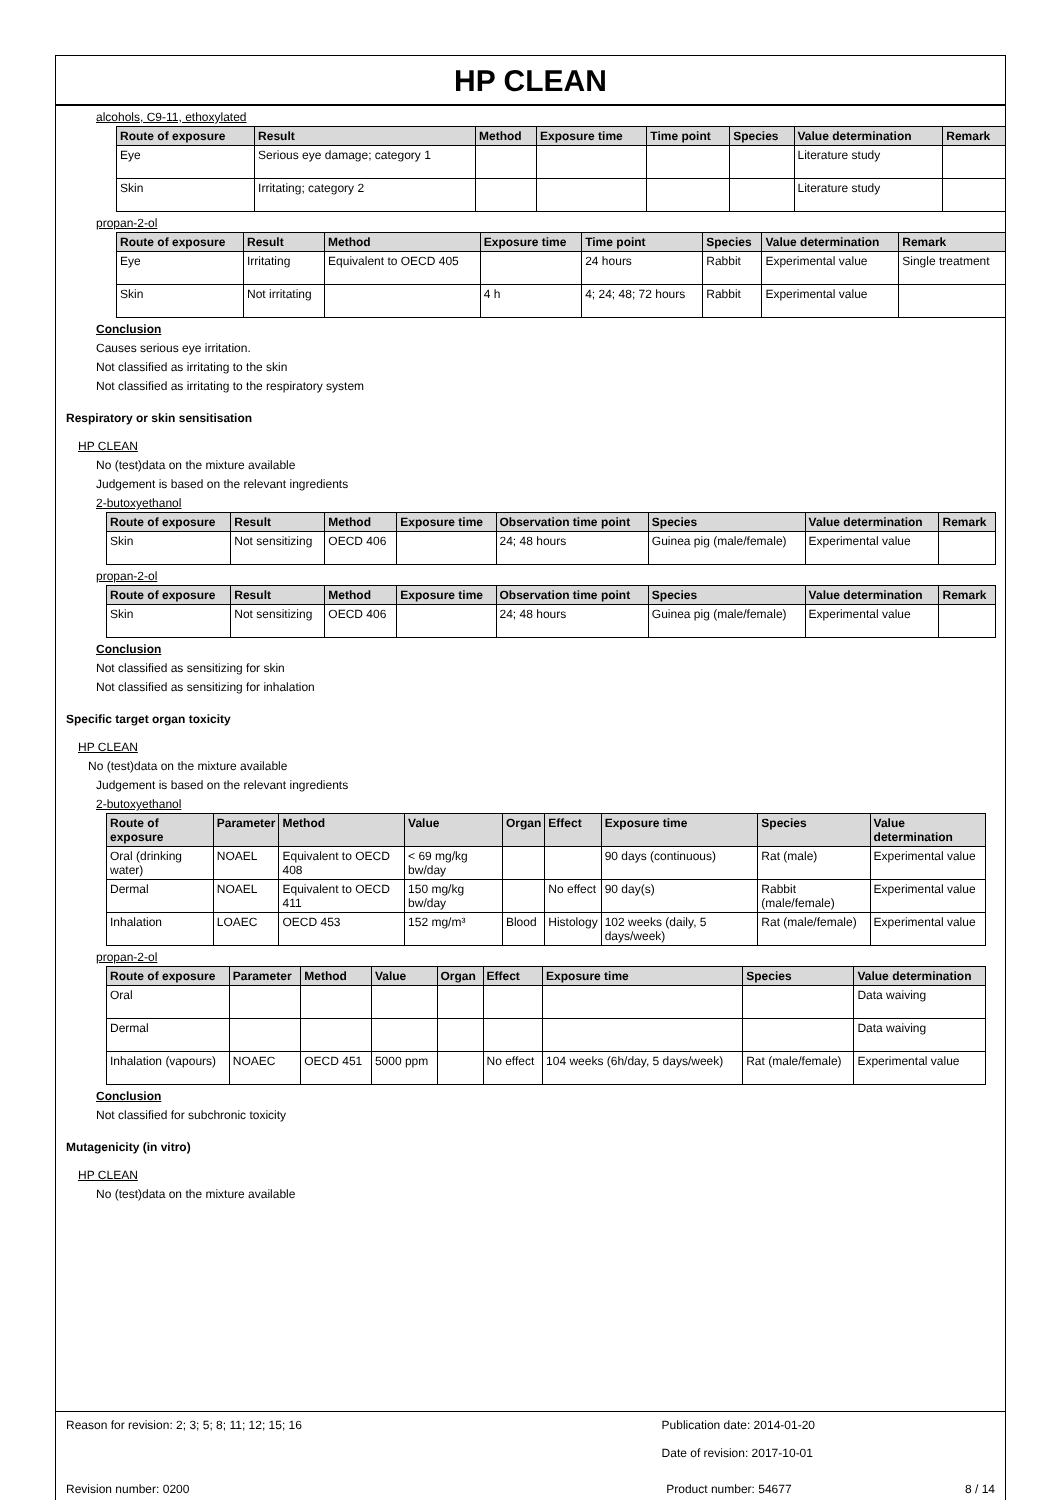HP CLEAN
alcohols, C9-11, ethoxylated
| Route of exposure | Result | Method | Exposure time | Time point | Species | Value determination | Remark |
| --- | --- | --- | --- | --- | --- | --- | --- |
| Eye | Serious eye damage; category 1 | | | | | Literature study | |
| Skin | Irritating; category 2 | | | | | Literature study | |
propan-2-ol
| Route of exposure | Result | Method | Exposure time | Time point | Species | Value determination | Remark |
| --- | --- | --- | --- | --- | --- | --- | --- |
| Eye | Irritating | Equivalent to OECD 405 | | 24 hours | Rabbit | Experimental value | Single treatment |
| Skin | Not irritating | | 4 h | 4; 24; 48; 72 hours | Rabbit | Experimental value | |
Conclusion
Causes serious eye irritation.
Not classified as irritating to the skin
Not classified as irritating to the respiratory system
Respiratory or skin sensitisation
HP CLEAN
No (test)data on the mixture available
Judgement is based on the relevant ingredients
2-butoxyethanol
| Route of exposure | Result | Method | Exposure time | Observation time point | Species | Value determination | Remark |
| --- | --- | --- | --- | --- | --- | --- | --- |
| Skin | Not sensitizing | OECD 406 | | 24; 48 hours | Guinea pig (male/female) | Experimental value | |
propan-2-ol
| Route of exposure | Result | Method | Exposure time | Observation time point | Species | Value determination | Remark |
| --- | --- | --- | --- | --- | --- | --- | --- |
| Skin | Not sensitizing | OECD 406 | | 24; 48 hours | Guinea pig (male/female) | Experimental value | |
Conclusion
Not classified as sensitizing for skin
Not classified as sensitizing for inhalation
Specific target organ toxicity
HP CLEAN
No (test)data on the mixture available
Judgement is based on the relevant ingredients
2-butoxyethanol
| Route of exposure | Parameter | Method | Value | Organ | Effect | Exposure time | Species | Value determination |
| --- | --- | --- | --- | --- | --- | --- | --- | --- |
| Oral (drinking water) | NOAEL | Equivalent to OECD 408 | < 69 mg/kg bw/day | | | 90 days (continuous) | Rat (male) | Experimental value |
| Dermal | NOAEL | Equivalent to OECD 411 | 150 mg/kg bw/day | | No effect | 90 day(s) | Rabbit (male/female) | Experimental value |
| Inhalation | LOAEC | OECD 453 | 152 mg/m³ | Blood | Histology | 102 weeks (daily, 5 days/week) | Rat (male/female) | Experimental value |
propan-2-ol
| Route of exposure | Parameter | Method | Value | Organ | Effect | Exposure time | Species | Value determination |
| --- | --- | --- | --- | --- | --- | --- | --- | --- |
| Oral | | | | | | | | Data waiving |
| Dermal | | | | | | | | Data waiving |
| Inhalation (vapours) | NOAEC | OECD 451 | 5000 ppm | | No effect | 104 weeks (6h/day, 5 days/week) | Rat (male/female) | Experimental value |
Conclusion
Not classified for subchronic toxicity
Mutagenicity (in vitro)
HP CLEAN
No (test)data on the mixture available
Reason for revision: 2; 3; 5; 8; 11; 12; 15; 16 Publication date: 2014-01-20
Date of revision: 2017-10-01
Revision number: 0200 Product number: 54677 8 / 14